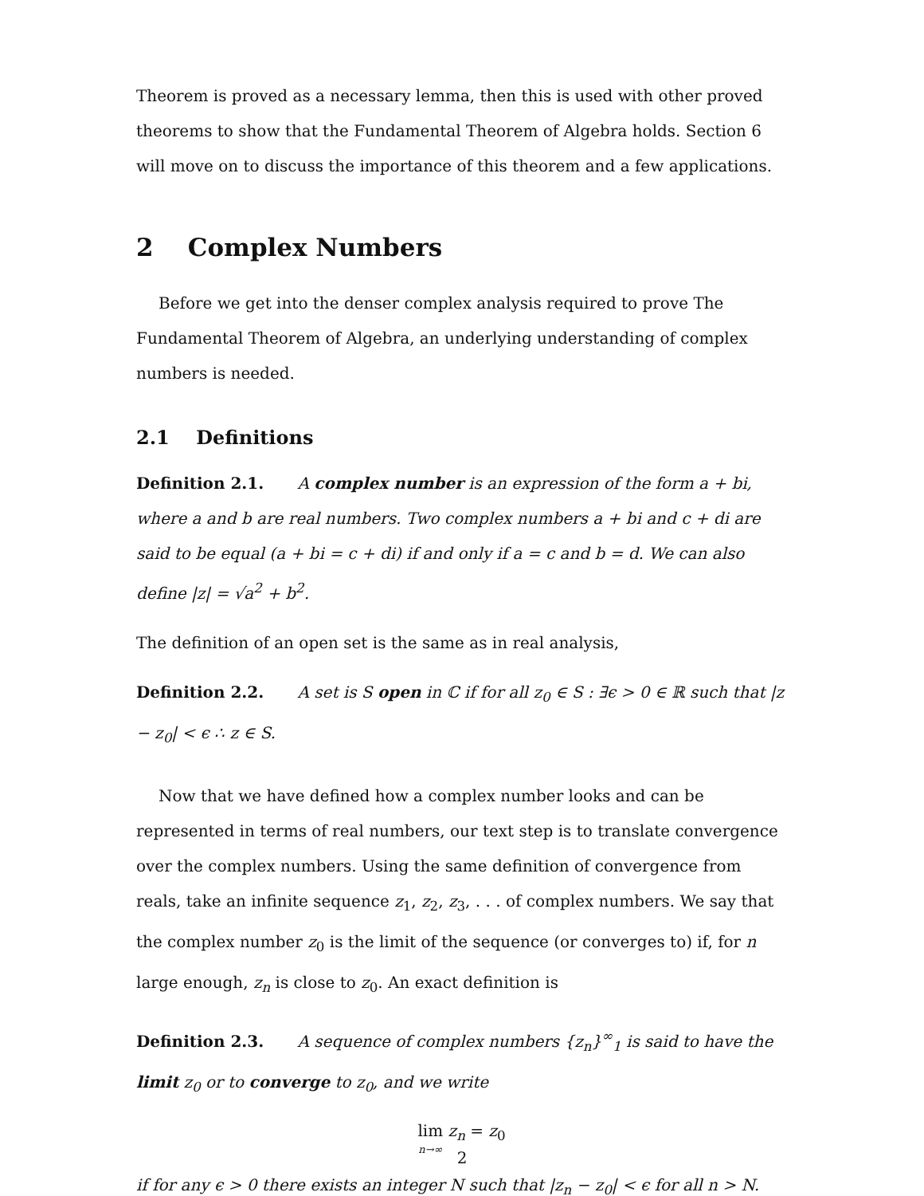Theorem is proved as a necessary lemma, then this is used with other proved theorems to show that the Fundamental Theorem of Algebra holds. Section 6 will move on to discuss the importance of this theorem and a few applications.
2 Complex Numbers
Before we get into the denser complex analysis required to prove The Fundamental Theorem of Algebra, an underlying understanding of complex numbers is needed.
2.1 Definitions
Definition 2.1. A complex number is an expression of the form a + bi, where a and b are real numbers. Two complex numbers a + bi and c + di are said to be equal (a + bi = c + di) if and only if a = c and b = d. We can also define |z| = √a<sup>2</sup> + b<sup>2</sup>.
The definition of an open set is the same as in real analysis,
Definition 2.2. A set is S open in ℂ if for all z<sub>0</sub> ∈ S : ∃ϵ > 0 ∈ ℝ such that |z − z<sub>0</sub>| < ϵ ∴ z ∈ S.
Now that we have defined how a complex number looks and can be represented in terms of real numbers, our text step is to translate convergence over the complex numbers. Using the same definition of convergence from reals, take an infinite sequence z<sub>1</sub>, z<sub>2</sub>, z<sub>3</sub>, . . . of complex numbers. We say that the complex number z<sub>0</sub> is the limit of the sequence (or converges to) if, for n large enough, z<sub>n</sub> is close to z<sub>0</sub>. An exact definition is
Definition 2.3. A sequence of complex numbers {z<sub>n</sub>}<sup>∞</sup><sub>1</sub> is said to have the limit z<sub>0</sub> or to converge to z<sub>0</sub>, and we write
lim n→∞ z<sub>n</sub> = z<sub>0</sub>
if for any ϵ > 0 there exists an integer N such that |z<sub>n</sub> − z<sub>0</sub>| < ϵ for all n > N.
2